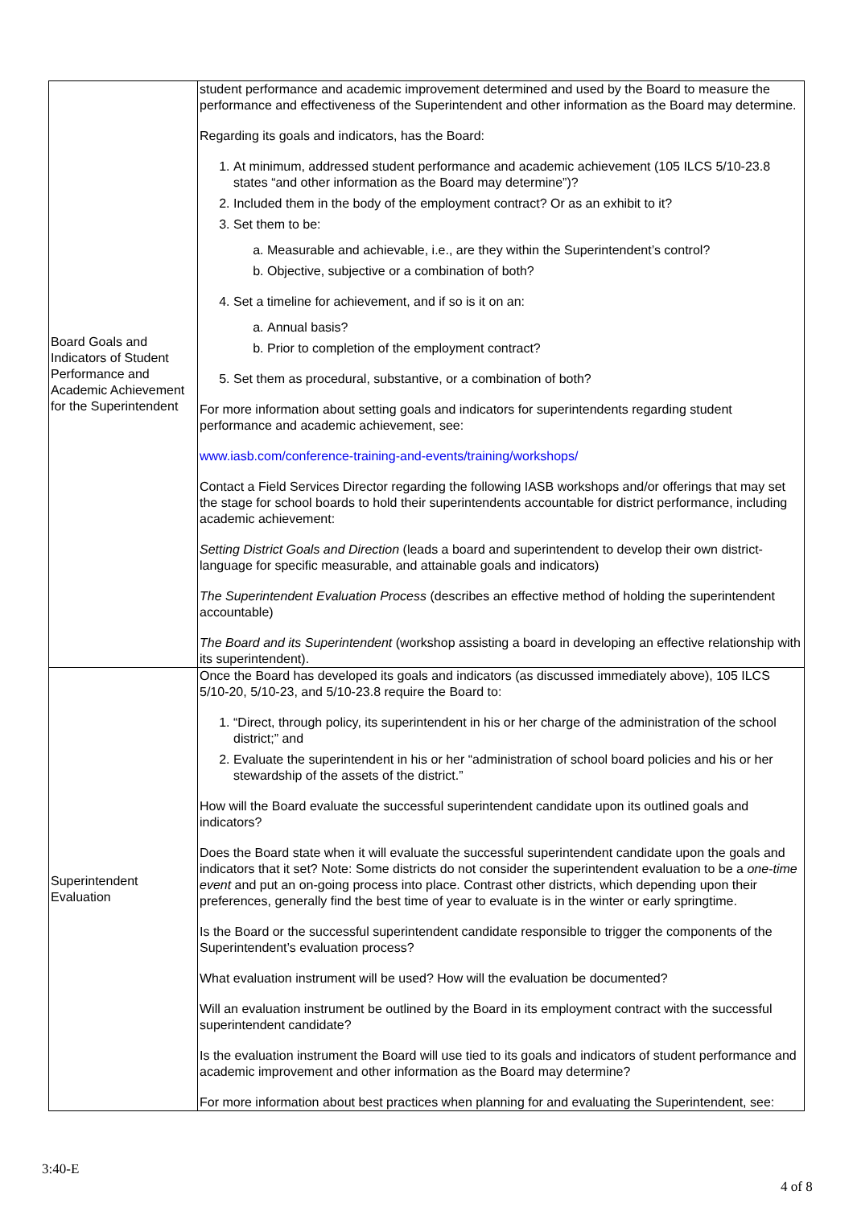| Board Goals and Indicators of Student Performance and Academic Achievement for the Superintendent | student performance and academic improvement determined and used by the Board to measure the performance and effectiveness of the Superintendent and other information as the Board may determine. Regarding its goals and indicators, has the Board: 1. At minimum, addressed student performance and academic achievement (105 ILCS 5/10-23.8 states “and other information as the Board may determine”)? 2. Included them in the body of the employment contract? Or as an exhibit to it? 3. Set them to be: a. Measurable and achievable, i.e., are they within the Superintendent’s control? b. Objective, subjective or a combination of both? 4. Set a timeline for achievement, and if so is it on an: a. Annual basis? b. Prior to completion of the employment contract? 5. Set them as procedural, substantive, or a combination of both? For more information about setting goals and indicators for superintendents regarding student performance and academic achievement, see: www.iasb.com/conference-training-and-events/training/workshops/ Contact a Field Services Director regarding the following IASB workshops and/or offerings that may set the stage for school boards to hold their superintendents accountable for district performance, including academic achievement: Setting District Goals and Direction (leads a board and superintendent to develop their own district-language for specific measurable, and attainable goals and indicators) The Superintendent Evaluation Process (describes an effective method of holding the superintendent accountable) The Board and its Superintendent (workshop assisting a board in developing an effective relationship with its superintendent). |
| Superintendent Evaluation | Once the Board has developed its goals and indicators (as discussed immediately above), 105 ILCS 5/10-20, 5/10-23, and 5/10-23.8 require the Board to: 1. “Direct, through policy, its superintendent in his or her charge of the administration of the school district;” and 2. Evaluate the superintendent in his or her “administration of school board policies and his or her stewardship of the assets of the district.” How will the Board evaluate the successful superintendent candidate upon its outlined goals and indicators? Does the Board state when it will evaluate the successful superintendent candidate upon the goals and indicators that it set? Note: Some districts do not consider the superintendent evaluation to be a one-time event and put an on-going process into place. Contrast other districts, which depending upon their preferences, generally find the best time of year to evaluate is in the winter or early springtime. Is the Board or the successful superintendent candidate responsible to trigger the components of the Superintendent’s evaluation process? What evaluation instrument will be used? How will the evaluation be documented? Will an evaluation instrument be outlined by the Board in its employment contract with the successful superintendent candidate? Is the evaluation instrument the Board will use tied to its goals and indicators of student performance and academic improvement and other information as the Board may determine? For more information about best practices when planning for and evaluating the Superintendent, see: |
3:40-E
4 of 8